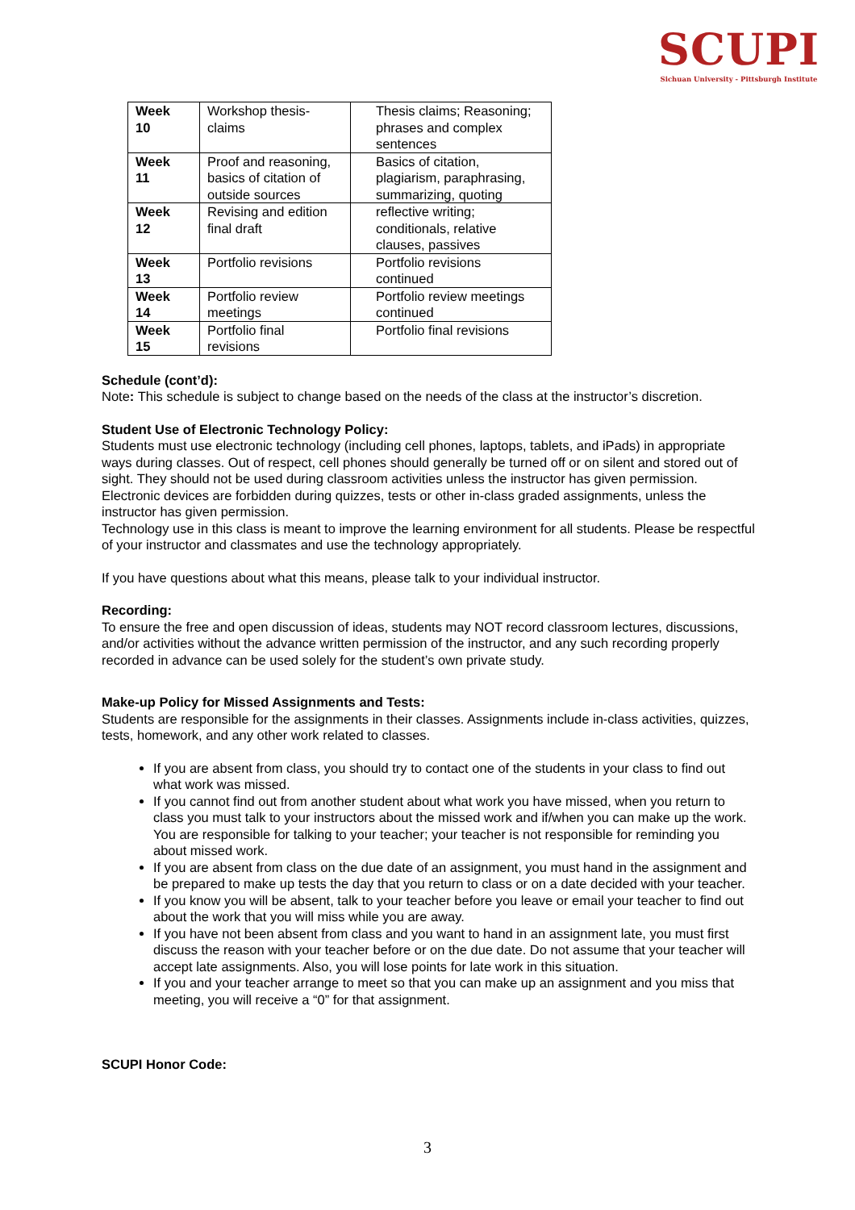SCUPI
Sichuan University - Pittsburgh Institute
| Week 10 | Workshop thesis- claims | Thesis claims; Reasoning; phrases and complex sentences |
| Week 11 | Proof and reasoning, basics of citation of outside sources | Basics of citation, plagiarism, paraphrasing, summarizing, quoting |
| Week 12 | Revising and edition final draft | reflective writing; conditionals, relative clauses, passives |
| Week 13 | Portfolio revisions | Portfolio revisions continued |
| Week 14 | Portfolio review meetings | Portfolio review meetings continued |
| Week 15 | Portfolio final revisions | Portfolio final revisions |
Schedule (cont’d):
Note: This schedule is subject to change based on the needs of the class at the instructor’s discretion.
Student Use of Electronic Technology Policy:
Students must use electronic technology (including cell phones, laptops, tablets, and iPads) in appropriate ways during classes. Out of respect, cell phones should generally be turned off or on silent and stored out of sight. They should not be used during classroom activities unless the instructor has given permission. Electronic devices are forbidden during quizzes, tests or other in-class graded assignments, unless the instructor has given permission.
Technology use in this class is meant to improve the learning environment for all students. Please be respectful of your instructor and classmates and use the technology appropriately.
If you have questions about what this means, please talk to your individual instructor.
Recording:
To ensure the free and open discussion of ideas, students may NOT record classroom lectures, discussions, and/or activities without the advance written permission of the instructor, and any such recording properly recorded in advance can be used solely for the student’s own private study.
Make-up Policy for Missed Assignments and Tests:
Students are responsible for the assignments in their classes. Assignments include in-class activities, quizzes, tests, homework, and any other work related to classes.
If you are absent from class, you should try to contact one of the students in your class to find out what work was missed.
If you cannot find out from another student about what work you have missed, when you return to class you must talk to your instructors about the missed work and if/when you can make up the work. You are responsible for talking to your teacher; your teacher is not responsible for reminding you about missed work.
If you are absent from class on the due date of an assignment, you must hand in the assignment and be prepared to make up tests the day that you return to class or on a date decided with your teacher.
If you know you will be absent, talk to your teacher before you leave or email your teacher to find out about the work that you will miss while you are away.
If you have not been absent from class and you want to hand in an assignment late, you must first discuss the reason with your teacher before or on the due date. Do not assume that your teacher will accept late assignments. Also, you will lose points for late work in this situation.
If you and your teacher arrange to meet so that you can make up an assignment and you miss that meeting, you will receive a “0” for that assignment.
SCUPI Honor Code:
3